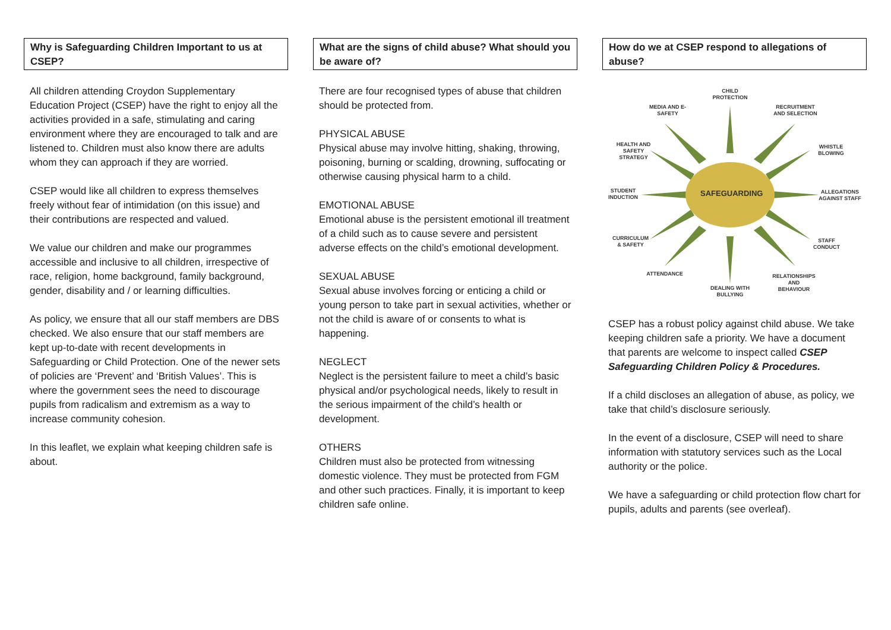Why is Safeguarding Children Important to us at CSEP?
All children attending Croydon Supplementary Education Project (CSEP) have the right to enjoy all the activities provided in a safe, stimulating and caring environment where they are encouraged to talk and are listened to. Children must also know there are adults whom they can approach if they are worried.
CSEP would like all children to express themselves freely without fear of intimidation (on this issue) and their contributions are respected and valued.
We value our children and make our programmes accessible and inclusive to all children, irrespective of race, religion, home background, family background, gender, disability and / or learning difficulties.
As policy, we ensure that all our staff members are DBS checked. We also ensure that our staff members are kept up-to-date with recent developments in Safeguarding or Child Protection. One of the newer sets of policies are ‘Prevent’ and ‘British Values’. This is where the government sees the need to discourage pupils from radicalism and extremism as a way to increase community cohesion.
In this leaflet, we explain what keeping children safe is about.
What are the signs of child abuse? What should you be aware of?
There are four recognised types of abuse that children should be protected from.
PHYSICAL ABUSE
Physical abuse may involve hitting, shaking, throwing, poisoning, burning or scalding, drowning, suffocating or otherwise causing physical harm to a child.
EMOTIONAL ABUSE
Emotional abuse is the persistent emotional ill treatment of a child such as to cause severe and persistent adverse effects on the child’s emotional development.
SEXUAL ABUSE
Sexual abuse involves forcing or enticing a child or young person to take part in sexual activities, whether or not the child is aware of or consents to what is happening.
NEGLECT
Neglect is the persistent failure to meet a child’s basic physical and/or psychological needs, likely to result in the serious impairment of the child’s health or development.
OTHERS
Children must also be protected from witnessing domestic violence. They must be protected from FGM and other such practices. Finally, it is important to keep children safe online.
How do we at CSEP respond to allegations of abuse?
SAFEGUARDING
CHILD PROTECTION
MEDIA AND E-SAFETY
RECRUITMENT AND SELECTION
HEALTH AND SAFETY STRATEGY
WHISTLE BLOWING
STUDENT INDUCTION
ALLEGATIONS AGAINST STAFF
CURRICULUM & SAFETY
STAFF CONDUCT
ATTENDANCE
RELATIONSHIPS AND BEHAVIOUR
DEALING WITH BULLYING
CSEP has a robust policy against child abuse. We take keeping children safe a priority. We have a document that parents are welcome to inspect called CSEP Safeguarding Children Policy & Procedures.
If a child discloses an allegation of abuse, as policy, we take that child’s disclosure seriously.
In the event of a disclosure, CSEP will need to share information with statutory services such as the Local authority or the police.
We have a safeguarding or child protection flow chart for pupils, adults and parents (see overleaf).